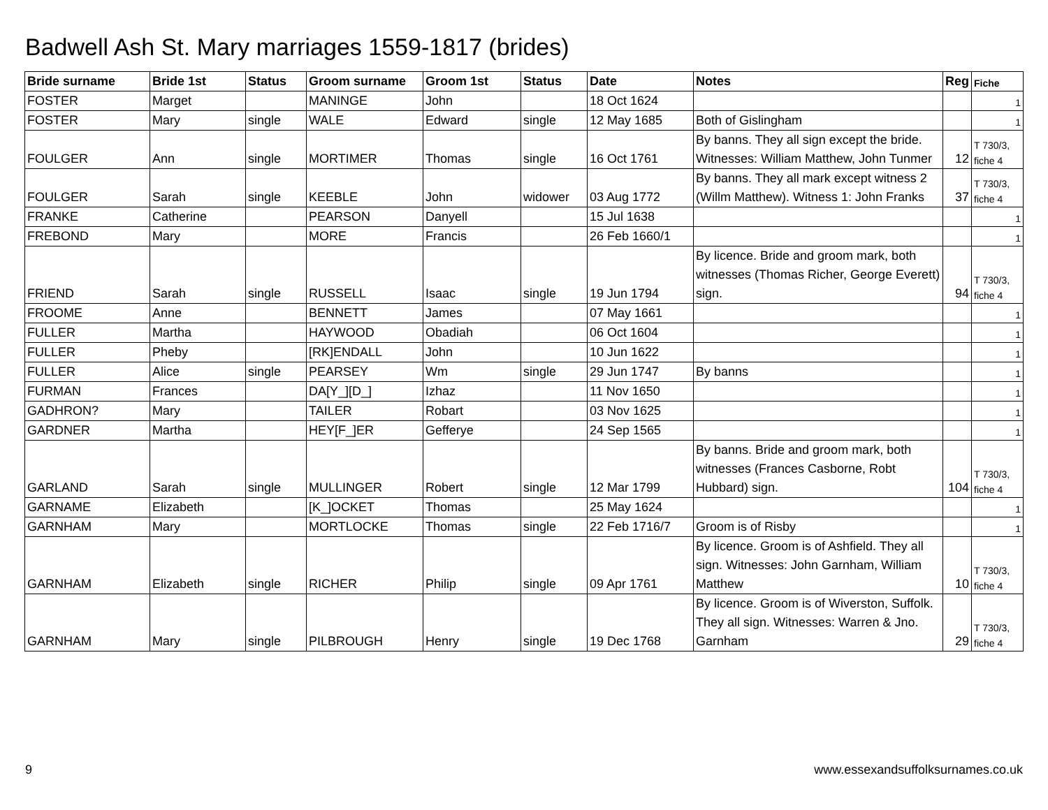Badwell Ash St. Mary marriages 1559-1817 (brides)
| Bride surname | Bride 1st | Status | Groom surname | Groom 1st | Status | Date | Notes | Reg | Fiche |
| --- | --- | --- | --- | --- | --- | --- | --- | --- | --- |
| FOSTER | Marget | | MANINGE | John | | 18 Oct 1624 | | | 1 |
| FOSTER | Mary | single | WALE | Edward | single | 12 May 1685 | Both of Gislingham | | 1 |
| FOULGER | Ann | single | MORTIMER | Thomas | single | 16 Oct 1761 | By banns. They all sign except the bride. Witnesses: William Matthew, John Tunmer | 12 | T 730/3, fiche 4 |
| FOULGER | Sarah | single | KEEBLE | John | widower | 03 Aug 1772 | By banns. They all mark except witness 2 (Willm Matthew). Witness 1: John Franks | 37 | T 730/3, fiche 4 |
| FRANKE | Catherine | | PEARSON | Danyell | | 15 Jul 1638 | | | 1 |
| FREBOND | Mary | | MORE | Francis | | 26 Feb 1660/1 | | | 1 |
| FRIEND | Sarah | single | RUSSELL | Isaac | single | 19 Jun 1794 | By licence. Bride and groom mark, both witnesses (Thomas Richer, George Everett) sign. | 94 | T 730/3, fiche 4 |
| FROOME | Anne | | BENNETT | James | | 07 May 1661 | | | 1 |
| FULLER | Martha | | HAYWOOD | Obadiah | | 06 Oct 1604 | | | 1 |
| FULLER | Pheby | | [RK]ENDALL | John | | 10 Jun 1622 | | | 1 |
| FULLER | Alice | single | PEARSEY | Wm | single | 29 Jun 1747 | By banns | | 1 |
| FURMAN | Frances | | DA[Y_][D_] | Izhaz | | 11 Nov 1650 | | | 1 |
| GADHRON? | Mary | | TAILER | Robart | | 03 Nov 1625 | | | 1 |
| GARDNER | Martha | | HEY[F_]ER | Gefferye | | 24 Sep 1565 | | | 1 |
| GARLAND | Sarah | single | MULLINGER | Robert | single | 12 Mar 1799 | By banns. Bride and groom mark, both witnesses (Frances Casborne, Robt Hubbard) sign. | 104 | T 730/3, fiche 4 |
| GARNAME | Elizabeth | | [K_]OCKET | Thomas | | 25 May 1624 | | | 1 |
| GARNHAM | Mary | | MORTLOCKE | Thomas | single | 22 Feb 1716/7 | Groom is of Risby | | 1 |
| GARNHAM | Elizabeth | single | RICHER | Philip | single | 09 Apr 1761 | By licence. Groom is of Ashfield. They all sign. Witnesses: John Garnham, William Matthew | 10 | T 730/3, fiche 4 |
| GARNHAM | Mary | single | PILBROUGH | Henry | single | 19 Dec 1768 | By licence. Groom is of Wiverston, Suffolk. They all sign. Witnesses: Warren & Jno. Garnham | 29 | T 730/3, fiche 4 |
9 www.essexandsuffolksurnames.co.uk